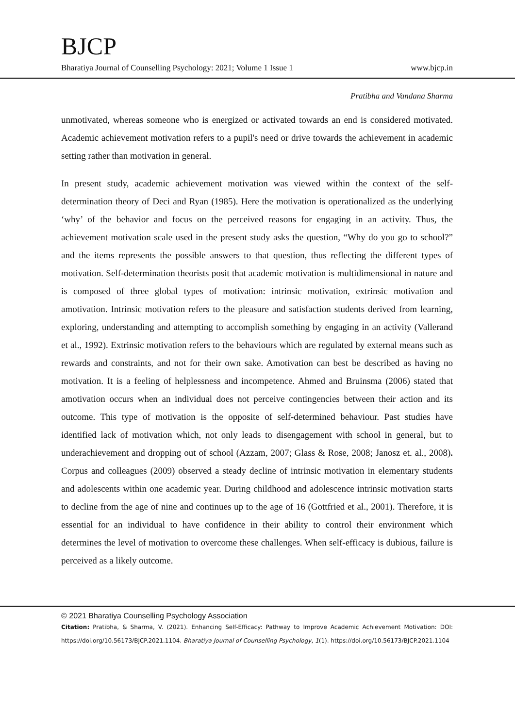BJCP
Bharatiya Journal of Counselling Psychology: 2021; Volume 1 Issue 1 www.bjcp.in
Pratibha and Vandana Sharma
unmotivated, whereas someone who is energized or activated towards an end is considered motivated. Academic achievement motivation refers to a pupil's need or drive towards the achievement in academic setting rather than motivation in general.
In present study, academic achievement motivation was viewed within the context of the self-determination theory of Deci and Ryan (1985). Here the motivation is operationalized as the underlying ‘why’ of the behavior and focus on the perceived reasons for engaging in an activity. Thus, the achievement motivation scale used in the present study asks the question, “Why do you go to school?” and the items represents the possible answers to that question, thus reflecting the different types of motivation. Self-determination theorists posit that academic motivation is multidimensional in nature and is composed of three global types of motivation: intrinsic motivation, extrinsic motivation and amotivation. Intrinsic motivation refers to the pleasure and satisfaction students derived from learning, exploring, understanding and attempting to accomplish something by engaging in an activity (Vallerand et al., 1992). Extrinsic motivation refers to the behaviours which are regulated by external means such as rewards and constraints, and not for their own sake. Amotivation can best be described as having no motivation. It is a feeling of helplessness and incompetence. Ahmed and Bruinsma (2006) stated that amotivation occurs when an individual does not perceive contingencies between their action and its outcome. This type of motivation is the opposite of self-determined behaviour. Past studies have identified lack of motivation which, not only leads to disengagement with school in general, but to underachievement and dropping out of school (Azzam, 2007; Glass & Rose, 2008; Janosz et. al., 2008). Corpus and colleagues (2009) observed a steady decline of intrinsic motivation in elementary students and adolescents within one academic year. During childhood and adolescence intrinsic motivation starts to decline from the age of nine and continues up to the age of 16 (Gottfried et al., 2001). Therefore, it is essential for an individual to have confidence in their ability to control their environment which determines the level of motivation to overcome these challenges. When self-efficacy is dubious, failure is perceived as a likely outcome.
© 2021 Bharatiya Counselling Psychology Association
Citation: Pratibha, & Sharma, V. (2021). Enhancing Self-Efficacy: Pathway to Improve Academic Achievement Motivation: DOI: https://doi.org/10.56173/BJCP.2021.1104. Bharatiya Journal of Counselling Psychology, 1(1). https://doi.org/10.56173/BJCP.2021.1104